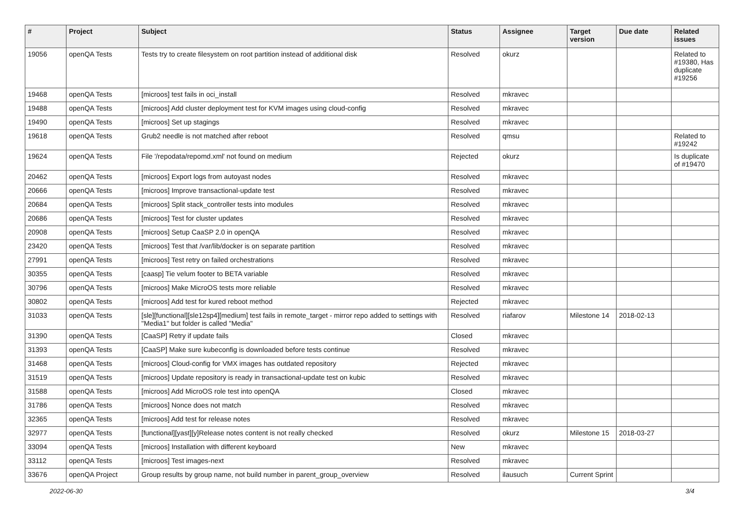| # | Project | Subject | Status | Assignee | Target version | Due date | Related issues |
| --- | --- | --- | --- | --- | --- | --- | --- |
| 19056 | openQA Tests | Tests try to create filesystem on root partition instead of additional disk | Resolved | okurz | | | Related to #19380, Has duplicate #19256 |
| 19468 | openQA Tests | [microos] test fails in oci_install | Resolved | mkravec | | | |
| 19488 | openQA Tests | [microos] Add cluster deployment test for KVM images using cloud-config | Resolved | mkravec | | | |
| 19490 | openQA Tests | [microos] Set up stagings | Resolved | mkravec | | | |
| 19618 | openQA Tests | Grub2 needle is not matched after reboot | Resolved | qmsu | | | Related to #19242 |
| 19624 | openQA Tests | File '/repodata/repomd.xml' not found on medium | Rejected | okurz | | | Is duplicate of #19470 |
| 20462 | openQA Tests | [microos] Export logs from autoyast nodes | Resolved | mkravec | | | |
| 20666 | openQA Tests | [microos] Improve transactional-update test | Resolved | mkravec | | | |
| 20684 | openQA Tests | [microos] Split stack_controller tests into modules | Resolved | mkravec | | | |
| 20686 | openQA Tests | [microos] Test for cluster updates | Resolved | mkravec | | | |
| 20908 | openQA Tests | [microos] Setup CaaSP 2.0 in openQA | Resolved | mkravec | | | |
| 23420 | openQA Tests | [microos] Test that /var/lib/docker is on separate partition | Resolved | mkravec | | | |
| 27991 | openQA Tests | [microos] Test retry on failed orchestrations | Resolved | mkravec | | | |
| 30355 | openQA Tests | [caasp] Tie velum footer to BETA variable | Resolved | mkravec | | | |
| 30796 | openQA Tests | [microos] Make MicroOS tests more reliable | Resolved | mkravec | | | |
| 30802 | openQA Tests | [microos] Add test for kured reboot method | Rejected | mkravec | | | |
| 31033 | openQA Tests | [sle][functional][sle12sp4][medium] test fails in remote_target - mirror repo added to settings with "Media1" but folder is called "Media" | Resolved | riafarov | Milestone 14 | 2018-02-13 | |
| 31390 | openQA Tests | [CaaSP] Retry if update fails | Closed | mkravec | | | |
| 31393 | openQA Tests | [CaaSP] Make sure kubeconfig is downloaded before tests continue | Resolved | mkravec | | | |
| 31468 | openQA Tests | [microos] Cloud-config for VMX images has outdated repository | Rejected | mkravec | | | |
| 31519 | openQA Tests | [microos] Update repository is ready in transactional-update test on kubic | Resolved | mkravec | | | |
| 31588 | openQA Tests | [microos] Add MicroOS role test into openQA | Closed | mkravec | | | |
| 31786 | openQA Tests | [microos] Nonce does not match | Resolved | mkravec | | | |
| 32365 | openQA Tests | [microos] Add test for release notes | Resolved | mkravec | | | |
| 32977 | openQA Tests | [functional][yast][y]Release notes content is not really checked | Resolved | okurz | Milestone 15 | 2018-03-27 | |
| 33094 | openQA Tests | [microos] Installation with different keyboard | New | mkravec | | | |
| 33112 | openQA Tests | [microos] Test images-next | Resolved | mkravec | | | |
| 33676 | openQA Project | Group results by group name, not build number in parent_group_overview | Resolved | ilausuch | Current Sprint | | |
2022-06-30 3/4